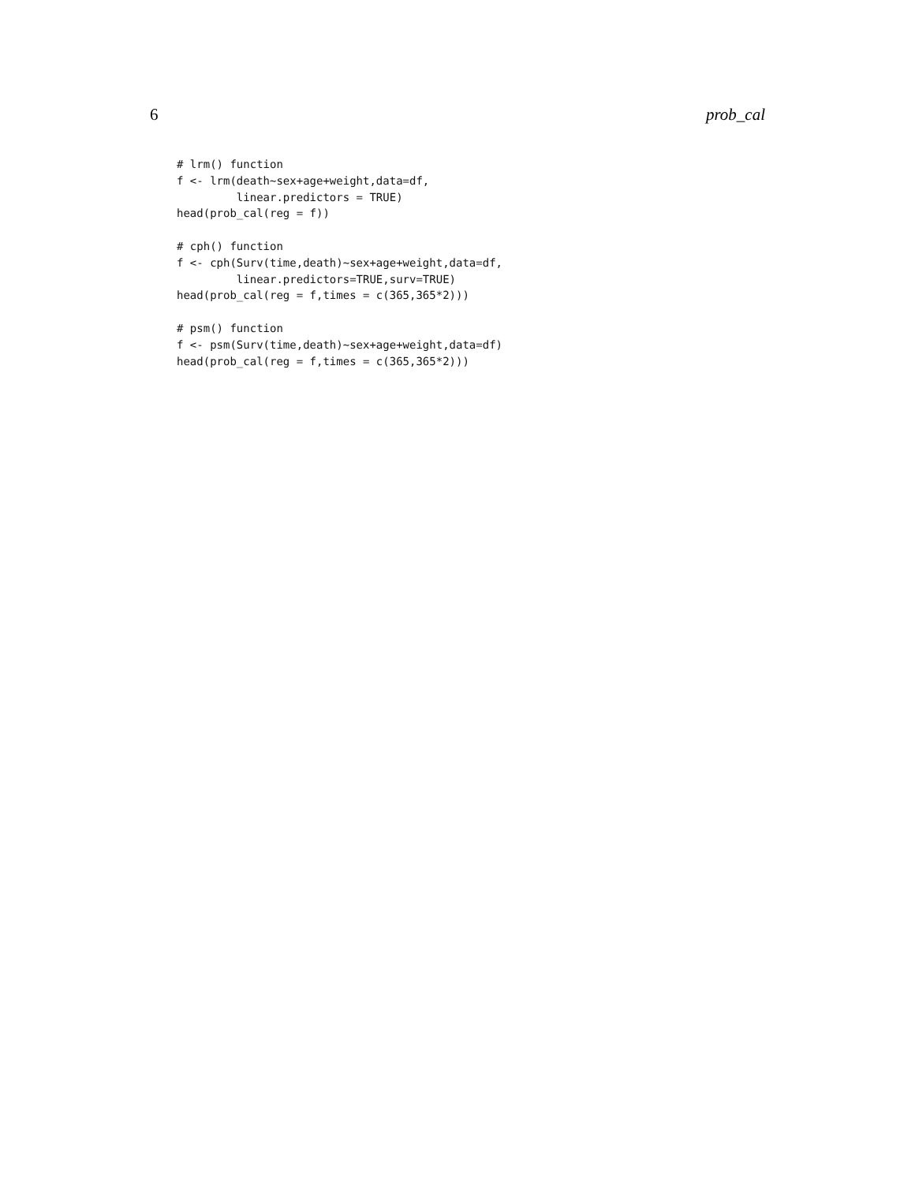6 prob_cal
# lrm() function
f <- lrm(death~sex+age+weight,data=df,
         linear.predictors = TRUE)
head(prob_cal(reg = f))

# cph() function
f <- cph(Surv(time,death)~sex+age+weight,data=df,
         linear.predictors=TRUE,surv=TRUE)
head(prob_cal(reg = f,times = c(365,365*2)))

# psm() function
f <- psm(Surv(time,death)~sex+age+weight,data=df)
head(prob_cal(reg = f,times = c(365,365*2)))